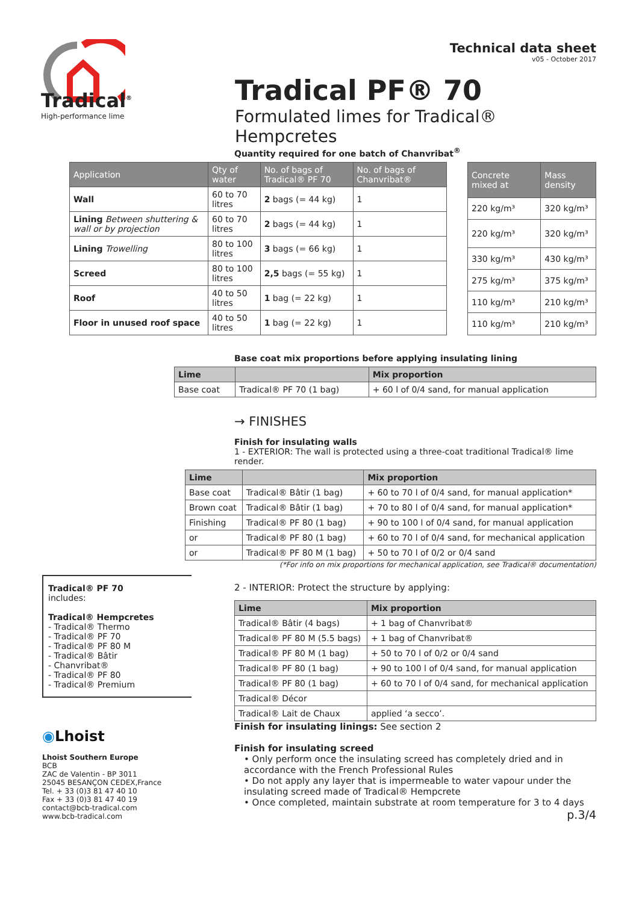Tradical<sup>®</sup>
High-performance lime
Technical data sheet
v05 - October 2017
Tradical PF® 70
Formulated limes for Tradical® Hempcretes
Quantity required for one batch of Chanvribat<sup>®</sup>
| Application | Qty of water | No. of bags of Tradical® PF 70 | No. of bags of Chanvribat® |
| --- | --- | --- | --- |
| Wall | 60 to 70 litres | 2 bags (= 44 kg) | 1 |
| Lining Between shuttering & wall or by projection | 60 to 70 litres | 2 bags (= 44 kg) | 1 |
| Lining Trowelling | 80 to 100 litres | 3 bags (= 66 kg) | 1 |
| Screed | 80 to 100 litres | 2,5 bags (= 55 kg) | 1 |
| Roof | 40 to 50 litres | 1 bag (= 22 kg) | 1 |
| Floor in unused roof space | 40 to 50 litres | 1 bag (= 22 kg) | 1 |
| Concrete mixed at | Mass density |
| --- | --- |
| 220 kg/m³ | 320 kg/m³ |
| 220 kg/m³ | 320 kg/m³ |
| 330 kg/m³ | 430 kg/m³ |
| 275 kg/m³ | 375 kg/m³ |
| 110 kg/m³ | 210 kg/m³ |
| 110 kg/m³ | 210 kg/m³ |
Base coat mix proportions before applying insulating lining
| Lime | | Mix proportion |
| --- | --- | --- |
| Base coat | Tradical® PF 70 (1 bag) | + 60 l of 0/4 sand, for manual application |
→ FINISHES
Finish for insulating walls
1 - EXTERIOR: The wall is protected using a three-coat traditional Tradical® lime render.
| Lime | | Mix proportion |
| --- | --- | --- |
| Base coat | Tradical® Bâtir (1 bag) | + 60 to 70 l of 0/4 sand, for manual application* |
| Brown coat | Tradical® Bâtir (1 bag) | + 70 to 80 l of 0/4 sand, for manual application* |
| Finishing | Tradical® PF 80 (1 bag) | + 90 to 100 l of 0/4 sand, for manual application |
| or | Tradical® PF 80 (1 bag) | + 60 to 70 l of 0/4 sand, for mechanical application |
| or | Tradical® PF 80 M (1 bag) | + 50 to 70 l of 0/2 or 0/4 sand |
(*For info on mix proportions for mechanical application, see Tradical® documentation)
2 - INTERIOR: Protect the structure by applying:
| Lime | Mix proportion |
| --- | --- |
| Tradical® Bâtir (4 bags) | + 1 bag of Chanvribat® |
| Tradical® PF 80 M (5.5 bags) | + 1 bag of Chanvribat® |
| Tradical® PF 80 M (1 bag) | + 50 to 70 l of 0/2 or 0/4 sand |
| Tradical® PF 80 (1 bag) | + 90 to 100 l of 0/4 sand, for manual application |
| Tradical® PF 80 (1 bag) | + 60 to 70 l of 0/4 sand, for mechanical application |
| Tradical® Décor | |
| Tradical® Lait de Chaux | applied ‘a secco’. |
Finish for insulating linings: See section 2
Finish for insulating screed
• Only perform once the insulating screed has completely dried and in accordance with the French Professional Rules
• Do not apply any layer that is impermeable to water vapour under the insulating screed made of Tradical® Hempcrete
• Once completed, maintain substrate at room temperature for 3 to 4 days
p.3/4
Tradical® PF 70
includes:
Tradical® Hempcretes
- Tradical® Thermo
- Tradical® PF 70
- Tradical® PF 80 M
- Tradical® Bâtir
- Chanvribat®
- Tradical® PF 80
- Tradical® Premium
◉Lhoist
Lhoist Southern Europe
BCB
ZAC de Valentin - BP 3011
25045 BESANÇON CEDEX,France
Tel. + 33 (0)3 81 47 40 10
Fax + 33 (0)3 81 47 40 19
contact@bcb-tradical.com
www.bcb-tradical.com